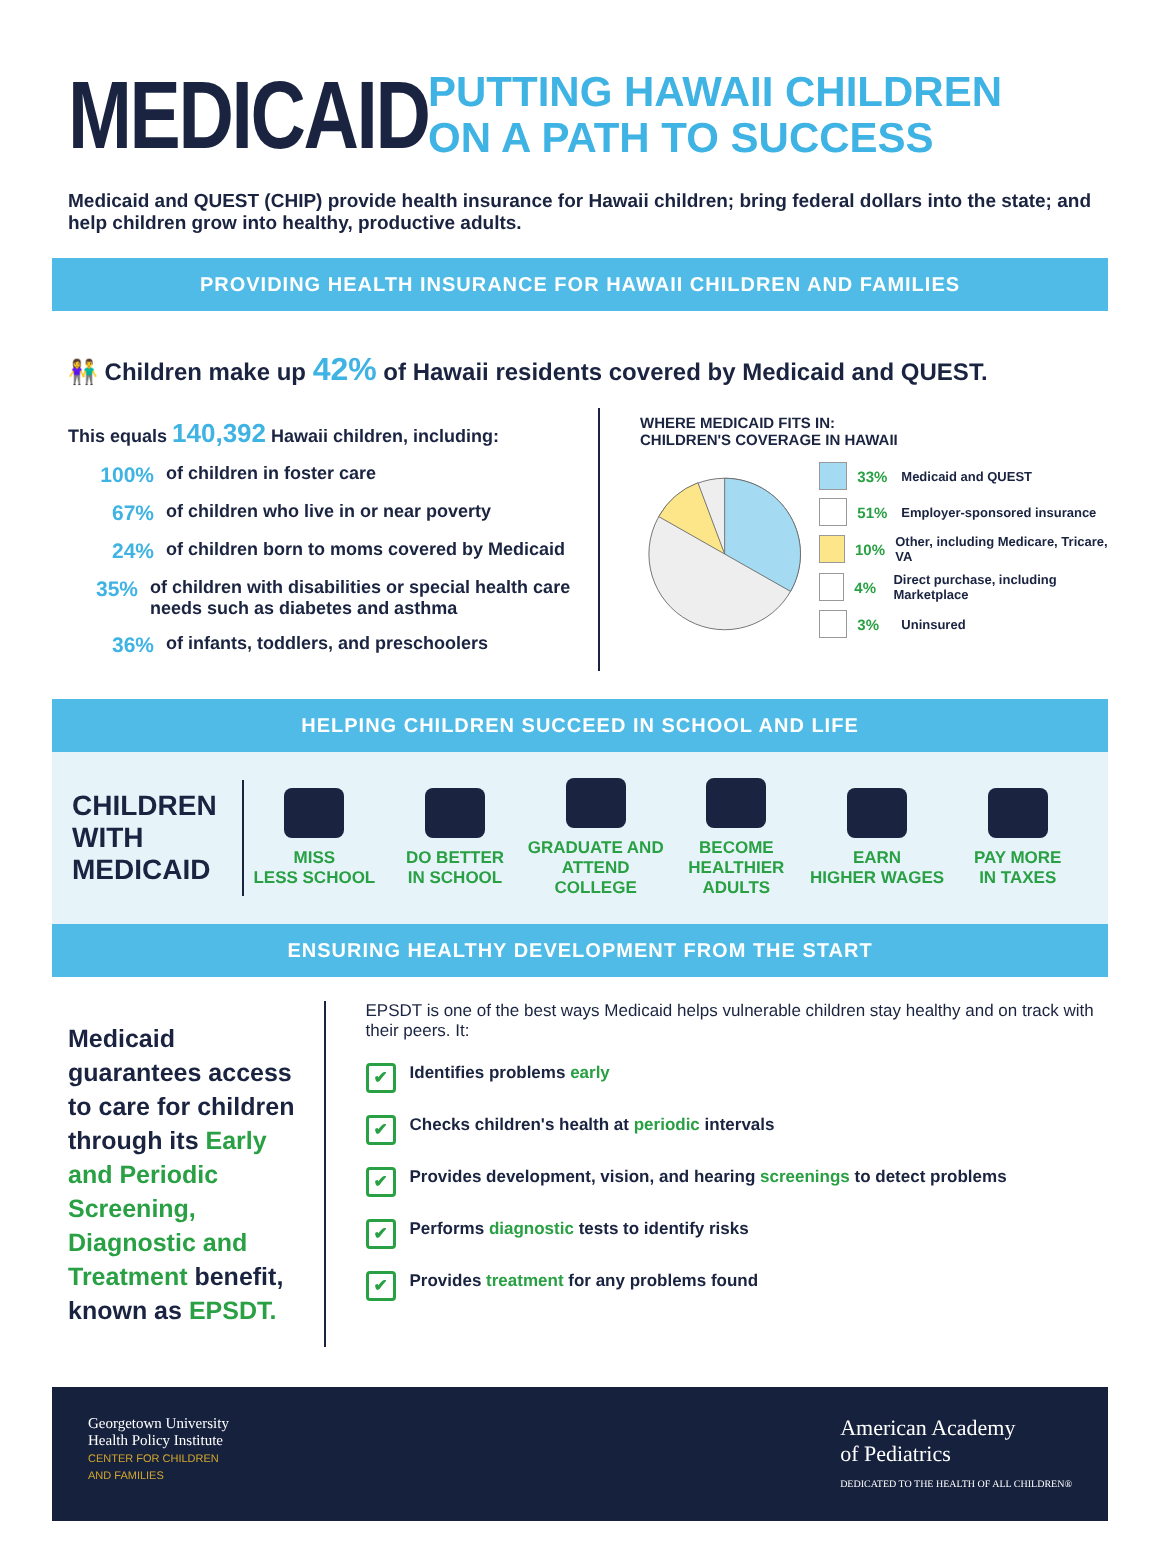MEDICAID PUTTING HAWAII CHILDREN
ON A PATH TO SUCCESS
Medicaid and QUEST (CHIP) provide health insurance for Hawaii children; bring federal dollars into the state; and help children grow into healthy, productive adults.
PROVIDING HEALTH INSURANCE FOR HAWAII CHILDREN AND FAMILIES
👫 Children make up 42% of Hawaii residents covered by Medicaid and QUEST.
This equals 140,392 Hawaii children, including:
100% of children in foster care
67% of children who live in or near poverty
24% of children born to moms covered by Medicaid
35% of children with disabilities or special health care needs such as diabetes and asthma
36% of infants, toddlers, and preschoolers
WHERE MEDICAID FITS IN:
CHILDREN'S COVERAGE IN HAWAII
33% Medicaid and QUEST
51% Employer-sponsored insurance
10% Other, including Medicare, Tricare, VA
4% Direct purchase, including Marketplace
3% Uninsured
HELPING CHILDREN SUCCEED IN SCHOOL AND LIFE
CHILDREN
WITH
MEDICAID
MISS
LESS SCHOOL
DO BETTER
IN SCHOOL
GRADUATE AND
ATTEND COLLEGE
BECOME
HEALTHIER ADULTS
EARN
HIGHER WAGES
PAY MORE
IN TAXES
ENSURING HEALTHY DEVELOPMENT FROM THE START
Medicaid guarantees access to care for children through its Early and Periodic Screening, Diagnostic and Treatment benefit, known as EPSDT.
EPSDT is one of the best ways Medicaid helps vulnerable children stay healthy and on track with their peers. It:
✔ Identifies problems early
✔ Checks children's health at periodic intervals
✔ Provides development, vision, and hearing screenings to detect problems
✔ Performs diagnostic tests to identify risks
✔ Provides treatment for any problems found
Georgetown University
Health Policy Institute
CENTER FOR CHILDREN
AND FAMILIES
American Academy
of Pediatrics
DEDICATED TO THE HEALTH OF ALL CHILDREN®